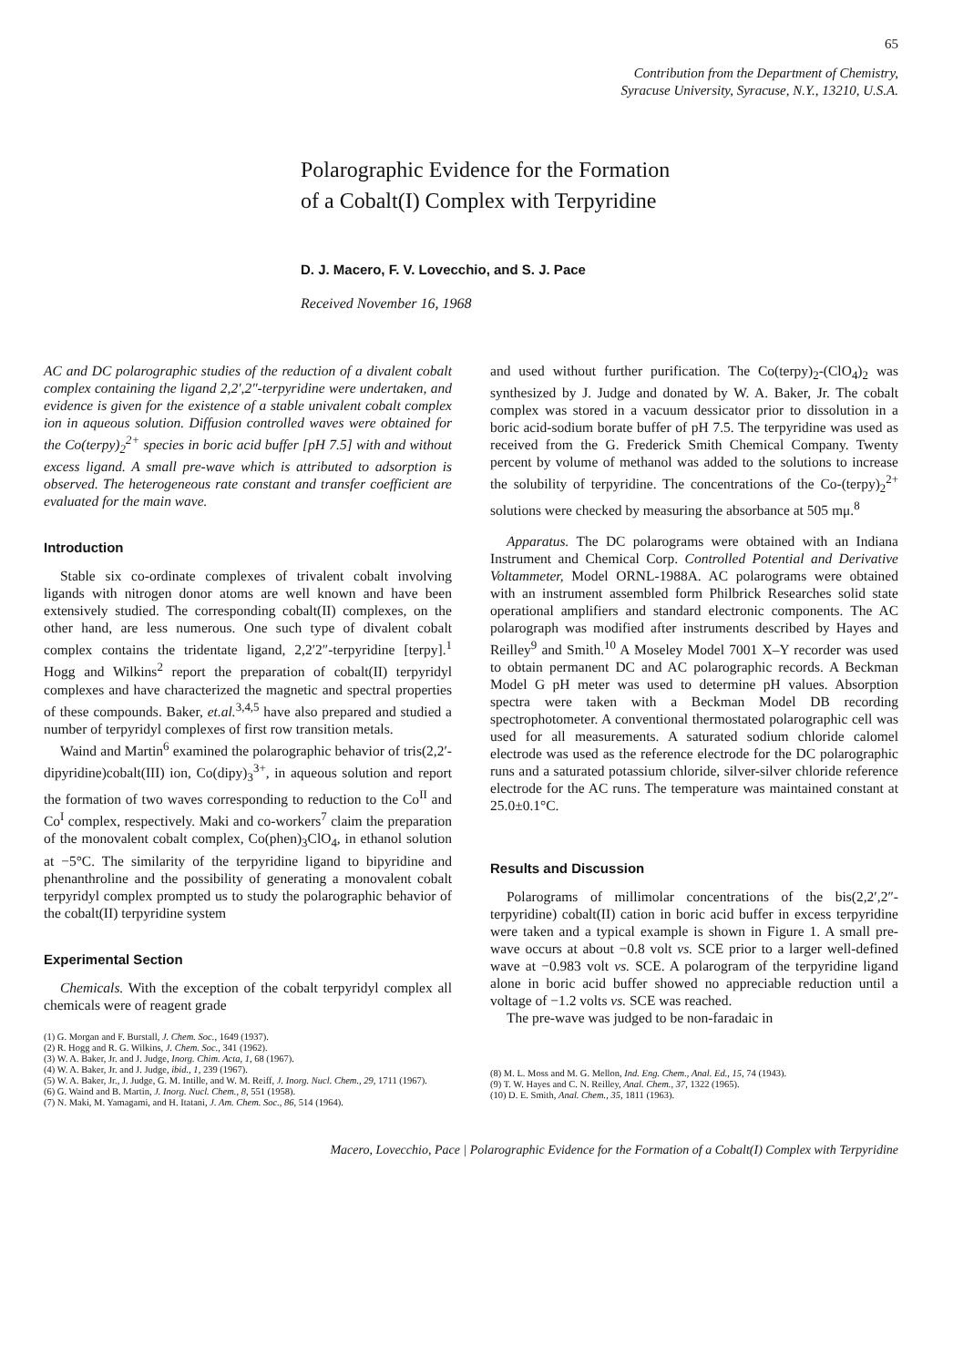65
Contribution from the Department of Chemistry,
Syracuse University, Syracuse, N.Y., 13210, U.S.A.
Polarographic Evidence for the Formation
of a Cobalt(I) Complex with Terpyridine
D. J. Macero, F. V. Lovecchio, and S. J. Pace
Received November 16, 1968
AC and DC polarographic studies of the reduction of a divalent cobalt complex containing the ligand 2,2′,2″-terpyridine were undertaken, and evidence is given for the existence of a stable univalent cobalt complex ion in aqueous solution. Diffusion controlled waves were obtained for the Co(terpy)<sub>2</sub><sup>2+</sup> species in boric acid buffer [pH 7.5] with and without excess ligand. A small pre-wave which is attributed to adsorption is observed. The heterogeneous rate constant and transfer coefficient are evaluated for the main wave.
Introduction
Stable six co-ordinate complexes of trivalent cobalt involving ligands with nitrogen donor atoms are well known and have been extensively studied. The corresponding cobalt(II) complexes, on the other hand, are less numerous. One such type of divalent cobalt complex contains the tridentate ligand, 2,2′2″-terpyridine [terpy].<sup>1</sup> Hogg and Wilkins<sup>2</sup> report the preparation of cobalt(II) terpyridyl complexes and have characterized the magnetic and spectral properties of these compounds. Baker, et.al.<sup>3,4,5</sup> have also prepared and studied a number of terpyridyl complexes of first row transition metals.
Waind and Martin<sup>6</sup> examined the polarographic behavior of tris(2,2′-dipyridine)cobalt(III) ion, Co(dipy)<sub>3</sub><sup>3+</sup>, in aqueous solution and report the formation of two waves corresponding to reduction to the Co<sup>II</sup> and Co<sup>I</sup> complex, respectively. Maki and co-workers<sup>7</sup> claim the preparation of the monovalent cobalt complex, Co(phen)<sub>3</sub>ClO<sub>4</sub>, in ethanol solution at −5°C. The similarity of the terpyridine ligand to bipyridine and phenanthroline and the possibility of generating a monovalent cobalt terpyridyl complex prompted us to study the polarographic behavior of the cobalt(II) terpyridine system
Experimental Section
Chemicals. With the exception of the cobalt terpyridyl complex all chemicals were of reagent grade
(1) G. Morgan and F. Burstall, J. Chem. Soc., 1649 (1937).
(2) R. Hogg and R. G. Wilkins, J. Chem. Soc., 341 (1962).
(3) W. A. Baker, Jr. and J. Judge, Inorg. Chim. Acta, 1, 68 (1967).
(4) W. A. Baker, Jr. and J. Judge, ibid., 1, 239 (1967).
(5) W. A. Baker, Jr., J. Judge, G. M. Intille, and W. M. Reiff, J. Inorg. Nucl. Chem., 29, 1711 (1967).
(6) G. Waind and B. Martin, J. Inorg. Nucl. Chem., 8, 551 (1958).
(7) N. Maki, M. Yamagami, and H. Itatani, J. Am. Chem. Soc., 86, 514 (1964).
and used without further purification. The Co(terpy)<sub>2</sub>-(ClO<sub>4</sub>)<sub>2</sub> was synthesized by J. Judge and donated by W. A. Baker, Jr. The cobalt complex was stored in a vacuum dessicator prior to dissolution in a boric acid-sodium borate buffer of pH 7.5. The terpyridine was used as received from the G. Frederick Smith Chemical Company. Twenty percent by volume of methanol was added to the solutions to increase the solubility of terpyridine. The concentrations of the Co-(terpy)<sub>2</sub><sup>2+</sup> solutions were checked by measuring the absorbance at 505 mμ.<sup>8</sup>
Apparatus. The DC polarograms were obtained with an Indiana Instrument and Chemical Corp. Controlled Potential and Derivative Voltammeter, Model ORNL-1988A. AC polarograms were obtained with an instrument assembled form Philbrick Researches solid state operational amplifiers and standard electronic components. The AC polarograph was modified after instruments described by Hayes and Reilley<sup>9</sup> and Smith.<sup>10</sup> A Moseley Model 7001 X–Y recorder was used to obtain permanent DC and AC polarographic records. A Beckman Model G pH meter was used to determine pH values. Absorption spectra were taken with a Beckman Model DB recording spectrophotometer. A conventional thermostated polarographic cell was used for all measurements. A saturated sodium chloride calomel electrode was used as the reference electrode for the DC polarographic runs and a saturated potassium chloride, silver-silver chloride reference electrode for the AC runs. The temperature was maintained constant at 25.0±0.1°C.
Results and Discussion
Polarograms of millimolar concentrations of the bis(2,2′,2″-terpyridine) cobalt(II) cation in boric acid buffer in excess terpyridine were taken and a typical example is shown in Figure 1. A small pre-wave occurs at about −0.8 volt vs. SCE prior to a larger well-defined wave at −0.983 volt vs. SCE. A polarogram of the terpyridine ligand alone in boric acid buffer showed no appreciable reduction until a voltage of −1.2 volts vs. SCE was reached.
The pre-wave was judged to be non-faradaic in
(8) M. L. Moss and M. G. Mellon, Ind. Eng. Chem., Anal. Ed., 15, 74 (1943).
(9) T. W. Hayes and C. N. Reilley, Anal. Chem., 37, 1322 (1965).
(10) D. E. Smith, Anal. Chem., 35, 1811 (1963).
Macero, Lovecchio, Pace | Polarographic Evidence for the Formation of a Cobalt(I) Complex with Terpyridine